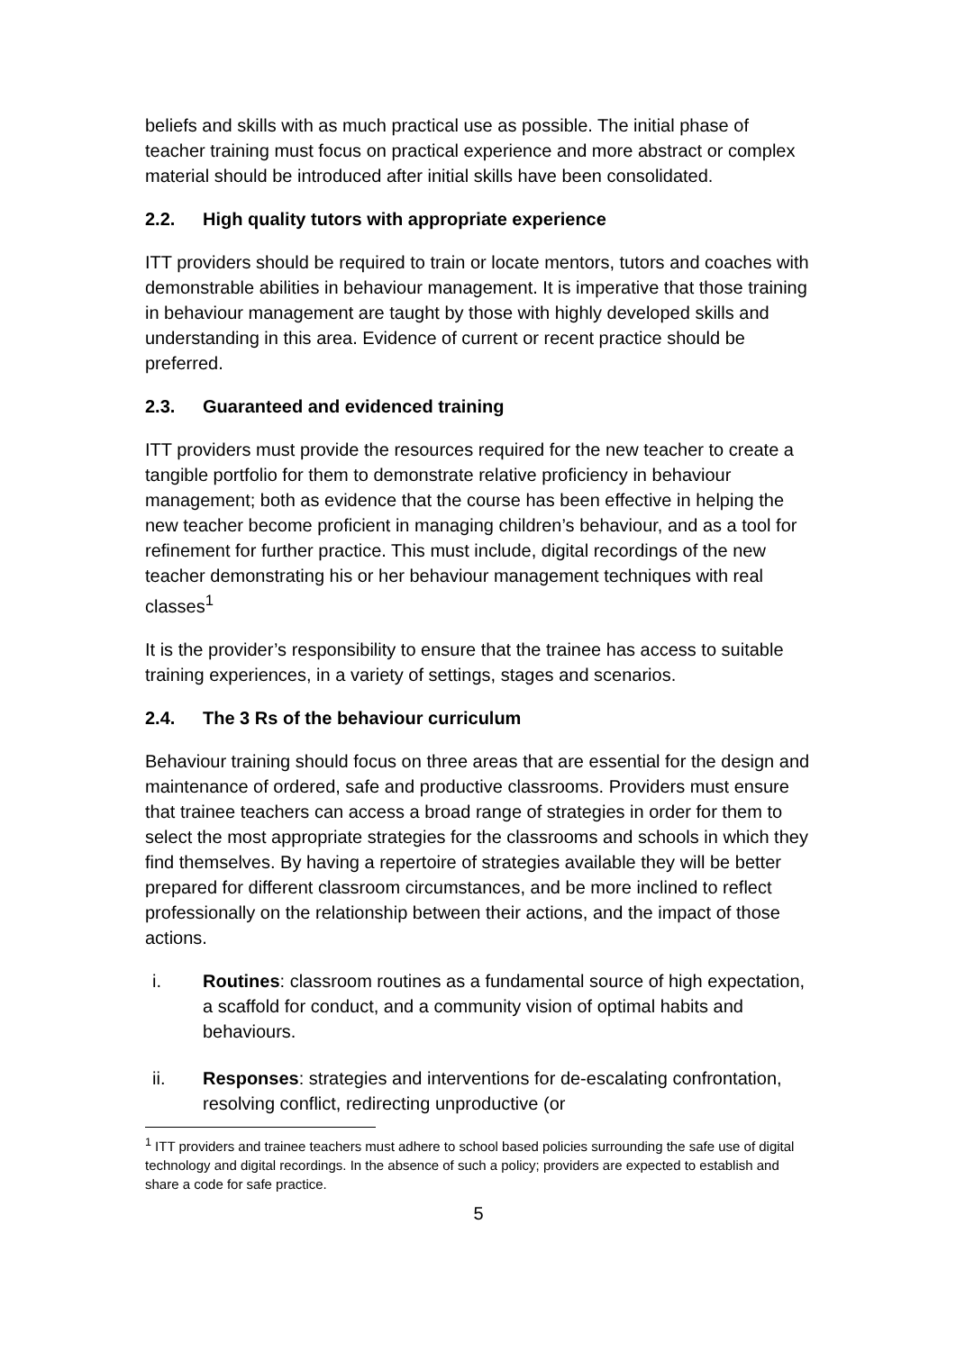beliefs and skills with as much practical use as possible. The initial phase of teacher training must focus on practical experience and more abstract or complex material should be introduced after initial skills have been consolidated.
2.2. High quality tutors with appropriate experience
ITT providers should be required to train or locate mentors, tutors and coaches with demonstrable abilities in behaviour management. It is imperative that those training in behaviour management are taught by those with highly developed skills and understanding in this area. Evidence of current or recent practice should be preferred.
2.3. Guaranteed and evidenced training
ITT providers must provide the resources required for the new teacher to create a tangible portfolio for them to demonstrate relative proficiency in behaviour management; both as evidence that the course has been effective in helping the new teacher become proficient in managing children’s behaviour, and as a tool for refinement for further practice. This must include, digital recordings of the new teacher demonstrating his or her behaviour management techniques with real classes<sup>1</sup>
It is the provider’s responsibility to ensure that the trainee has access to suitable training experiences, in a variety of settings, stages and scenarios.
2.4. The 3 Rs of the behaviour curriculum
Behaviour training should focus on three areas that are essential for the design and maintenance of ordered, safe and productive classrooms. Providers must ensure that trainee teachers can access a broad range of strategies in order for them to select the most appropriate strategies for the classrooms and schools in which they find themselves. By having a repertoire of strategies available they will be better prepared for different classroom circumstances, and be more inclined to reflect professionally on the relationship between their actions, and the impact of those actions.
i. Routines: classroom routines as a fundamental source of high expectation, a scaffold for conduct, and a community vision of optimal habits and behaviours.
ii. Responses: strategies and interventions for de-escalating confrontation, resolving conflict, redirecting unproductive (or
<sup>1</sup> ITT providers and trainee teachers must adhere to school based policies surrounding the safe use of digital technology and digital recordings. In the absence of such a policy; providers are expected to establish and share a code for safe practice.
5